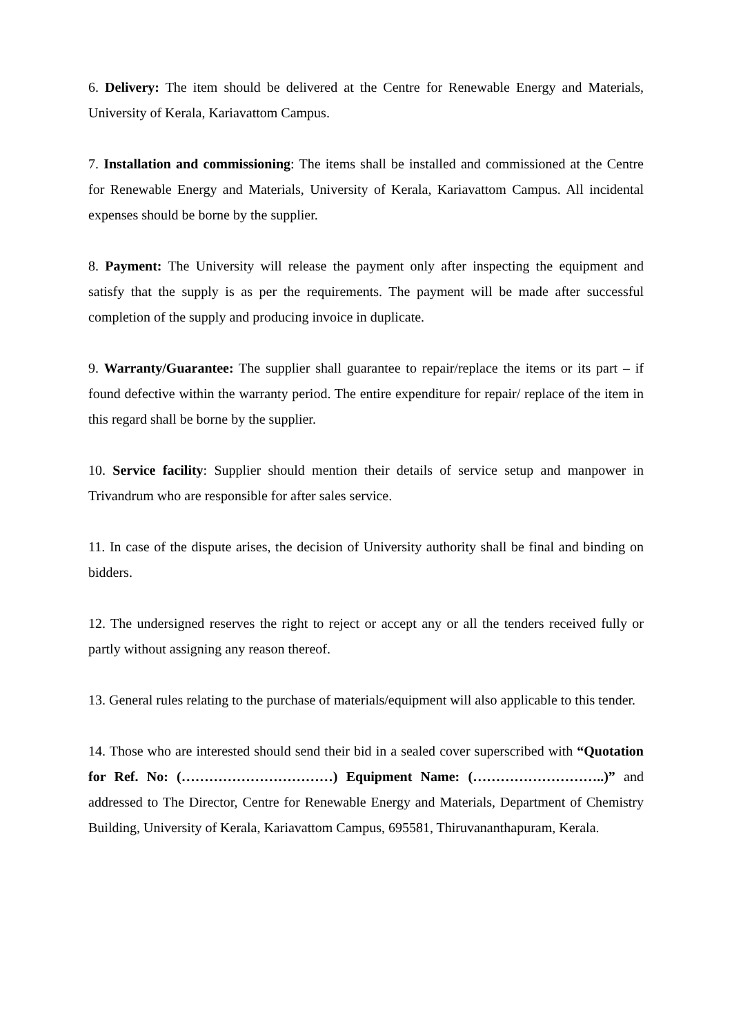6. Delivery: The item should be delivered at the Centre for Renewable Energy and Materials, University of Kerala, Kariavattom Campus.
7. Installation and commissioning: The items shall be installed and commissioned at the Centre for Renewable Energy and Materials, University of Kerala, Kariavattom Campus. All incidental expenses should be borne by the supplier.
8. Payment: The University will release the payment only after inspecting the equipment and satisfy that the supply is as per the requirements. The payment will be made after successful completion of the supply and producing invoice in duplicate.
9. Warranty/Guarantee: The supplier shall guarantee to repair/replace the items or its part – if found defective within the warranty period. The entire expenditure for repair/ replace of the item in this regard shall be borne by the supplier.
10. Service facility: Supplier should mention their details of service setup and manpower in Trivandrum who are responsible for after sales service.
11. In case of the dispute arises, the decision of University authority shall be final and binding on bidders.
12. The undersigned reserves the right to reject or accept any or all the tenders received fully or partly without assigning any reason thereof.
13. General rules relating to the purchase of materials/equipment will also applicable to this tender.
14. Those who are interested should send their bid in a sealed cover superscribed with “Quotation for Ref. No: (……………………………) Equipment Name: (………………………..)” and addressed to The Director, Centre for Renewable Energy and Materials, Department of Chemistry Building, University of Kerala, Kariavattom Campus, 695581, Thiruvananthapuram, Kerala.